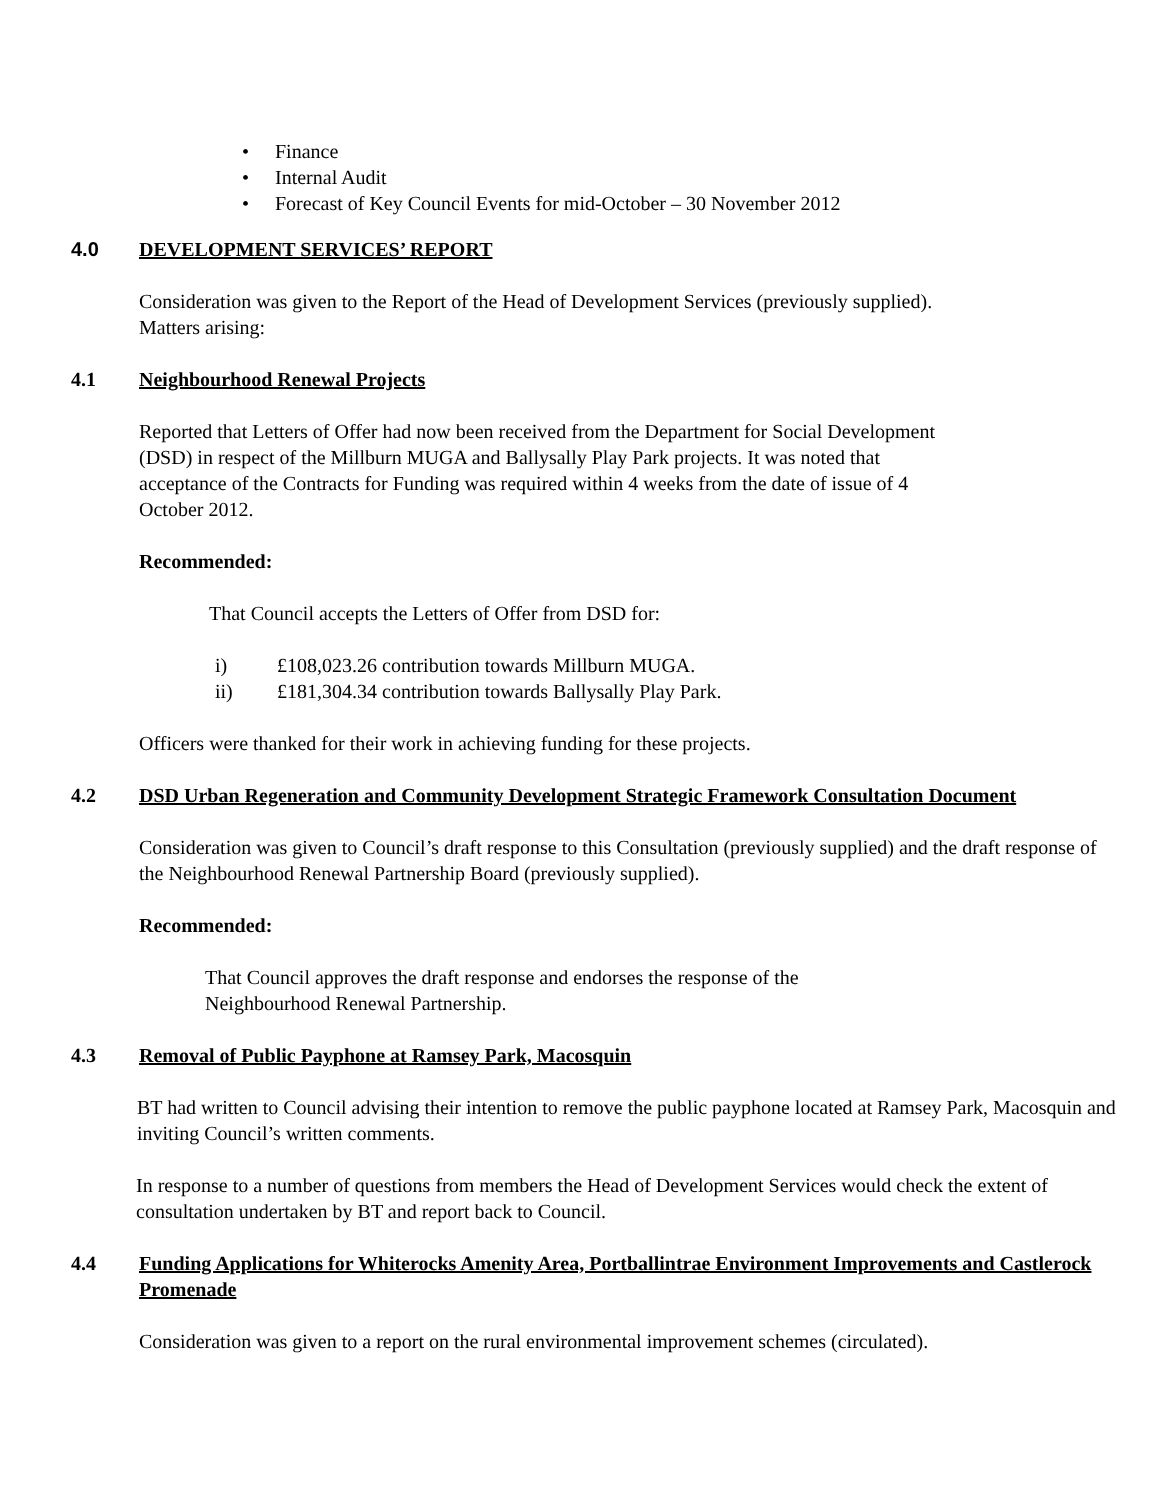• Finance
• Internal Audit
• Forecast of Key Council Events for mid-October – 30 November 2012
4.0 DEVELOPMENT SERVICES’ REPORT
Consideration was given to the Report of the Head of Development Services (previously supplied).
Matters arising:
4.1 Neighbourhood Renewal Projects
Reported that Letters of Offer had now been received from the Department for Social Development (DSD) in respect of the Millburn MUGA and Ballysally Play Park projects. It was noted that acceptance of the Contracts for Funding was required within 4 weeks from the date of issue of 4 October 2012.
Recommended:
That Council accepts the Letters of Offer from DSD for:
i) £108,023.26 contribution towards Millburn MUGA.
ii) £181,304.34 contribution towards Ballysally Play Park.
Officers were thanked for their work in achieving funding for these projects.
4.2 DSD Urban Regeneration and Community Development Strategic Framework Consultation Document
Consideration was given to Council’s draft response to this Consultation (previously supplied) and the draft response of the Neighbourhood Renewal Partnership Board (previously supplied).
Recommended:
That Council approves the draft response and endorses the response of the Neighbourhood Renewal Partnership.
4.3 Removal of Public Payphone at Ramsey Park, Macosquin
BT had written to Council advising their intention to remove the public payphone located at Ramsey Park, Macosquin and inviting Council’s written comments.
In response to a number of questions from members the Head of Development Services would check the extent of consultation undertaken by BT and report back to Council.
4.4 Funding Applications for Whiterocks Amenity Area, Portballintrae Environment Improvements and Castlerock Promenade
Consideration was given to a report on the rural environmental improvement schemes (circulated).